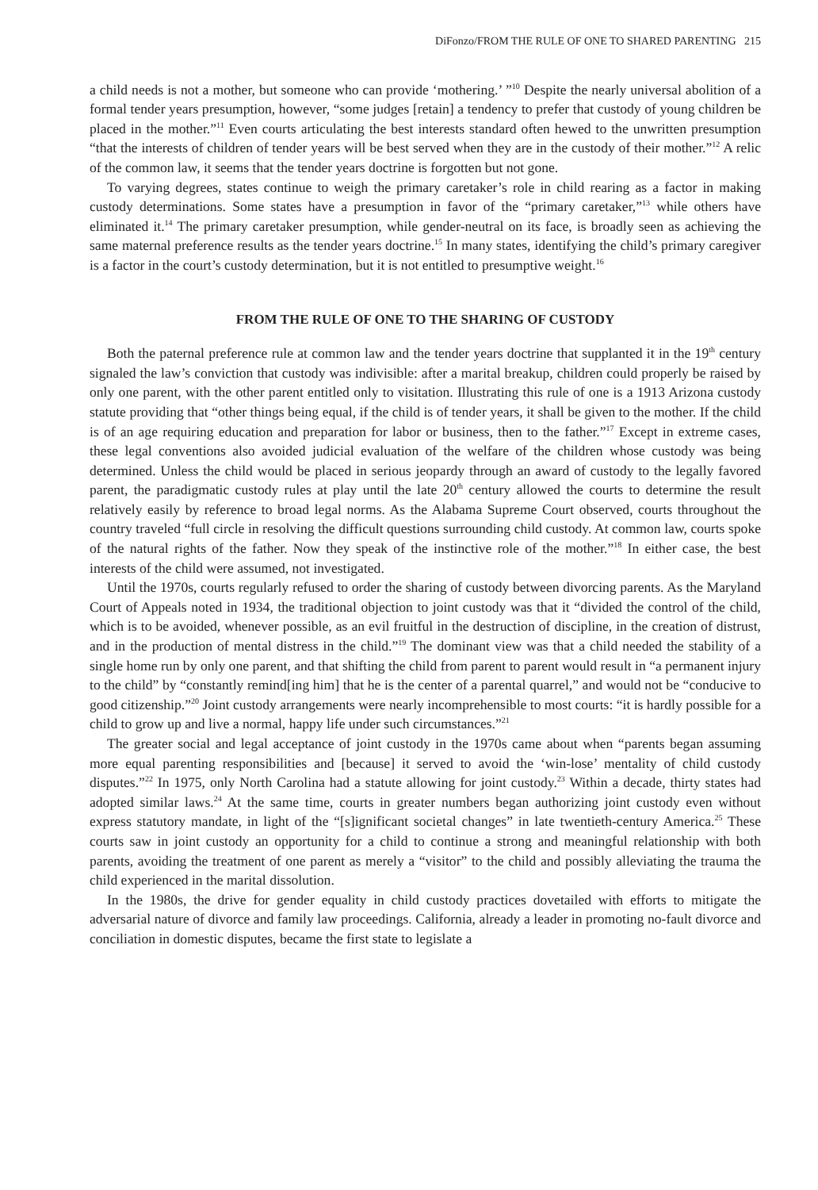DiFonzo/FROM THE RULE OF ONE TO SHARED PARENTING 215
a child needs is not a mother, but someone who can provide ‘mothering.’ ”<sup>10</sup> Despite the nearly universal abolition of a formal tender years presumption, however, “some judges [retain] a tendency to prefer that custody of young children be placed in the mother.”<sup>11</sup> Even courts articulating the best interests standard often hewed to the unwritten presumption “that the interests of children of tender years will be best served when they are in the custody of their mother.”<sup>12</sup> A relic of the common law, it seems that the tender years doctrine is forgotten but not gone.
To varying degrees, states continue to weigh the primary caretaker’s role in child rearing as a factor in making custody determinations. Some states have a presumption in favor of the “primary caretaker,”<sup>13</sup> while others have eliminated it.<sup>14</sup> The primary caretaker presumption, while gender-neutral on its face, is broadly seen as achieving the same maternal preference results as the tender years doctrine.<sup>15</sup> In many states, identifying the child’s primary caregiver is a factor in the court’s custody determination, but it is not entitled to presumptive weight.<sup>16</sup>
FROM THE RULE OF ONE TO THE SHARING OF CUSTODY
Both the paternal preference rule at common law and the tender years doctrine that supplanted it in the 19<sup>th</sup> century signaled the law’s conviction that custody was indivisible: after a marital breakup, children could properly be raised by only one parent, with the other parent entitled only to visitation. Illustrating this rule of one is a 1913 Arizona custody statute providing that “other things being equal, if the child is of tender years, it shall be given to the mother. If the child is of an age requiring education and preparation for labor or business, then to the father.”<sup>17</sup> Except in extreme cases, these legal conventions also avoided judicial evaluation of the welfare of the children whose custody was being determined. Unless the child would be placed in serious jeopardy through an award of custody to the legally favored parent, the paradigmatic custody rules at play until the late 20<sup>th</sup> century allowed the courts to determine the result relatively easily by reference to broad legal norms. As the Alabama Supreme Court observed, courts throughout the country traveled “full circle in resolving the difficult questions surrounding child custody. At common law, courts spoke of the natural rights of the father. Now they speak of the instinctive role of the mother.”<sup>18</sup> In either case, the best interests of the child were assumed, not investigated.
Until the 1970s, courts regularly refused to order the sharing of custody between divorcing parents. As the Maryland Court of Appeals noted in 1934, the traditional objection to joint custody was that it “divided the control of the child, which is to be avoided, whenever possible, as an evil fruitful in the destruction of discipline, in the creation of distrust, and in the production of mental distress in the child.”<sup>19</sup> The dominant view was that a child needed the stability of a single home run by only one parent, and that shifting the child from parent to parent would result in “a permanent injury to the child” by “constantly remind[ing him] that he is the center of a parental quarrel,” and would not be “conducive to good citizenship.”<sup>20</sup> Joint custody arrangements were nearly incomprehensible to most courts: “it is hardly possible for a child to grow up and live a normal, happy life under such circumstances.”<sup>21</sup>
The greater social and legal acceptance of joint custody in the 1970s came about when “parents began assuming more equal parenting responsibilities and [because] it served to avoid the ‘win-lose’ mentality of child custody disputes.”<sup>22</sup> In 1975, only North Carolina had a statute allowing for joint custody.<sup>23</sup> Within a decade, thirty states had adopted similar laws.<sup>24</sup> At the same time, courts in greater numbers began authorizing joint custody even without express statutory mandate, in light of the “[s]ignificant societal changes” in late twentieth-century America.<sup>25</sup> These courts saw in joint custody an opportunity for a child to continue a strong and meaningful relationship with both parents, avoiding the treatment of one parent as merely a “visitor” to the child and possibly alleviating the trauma the child experienced in the marital dissolution.
In the 1980s, the drive for gender equality in child custody practices dovetailed with efforts to mitigate the adversarial nature of divorce and family law proceedings. California, already a leader in promoting no-fault divorce and conciliation in domestic disputes, became the first state to legislate a